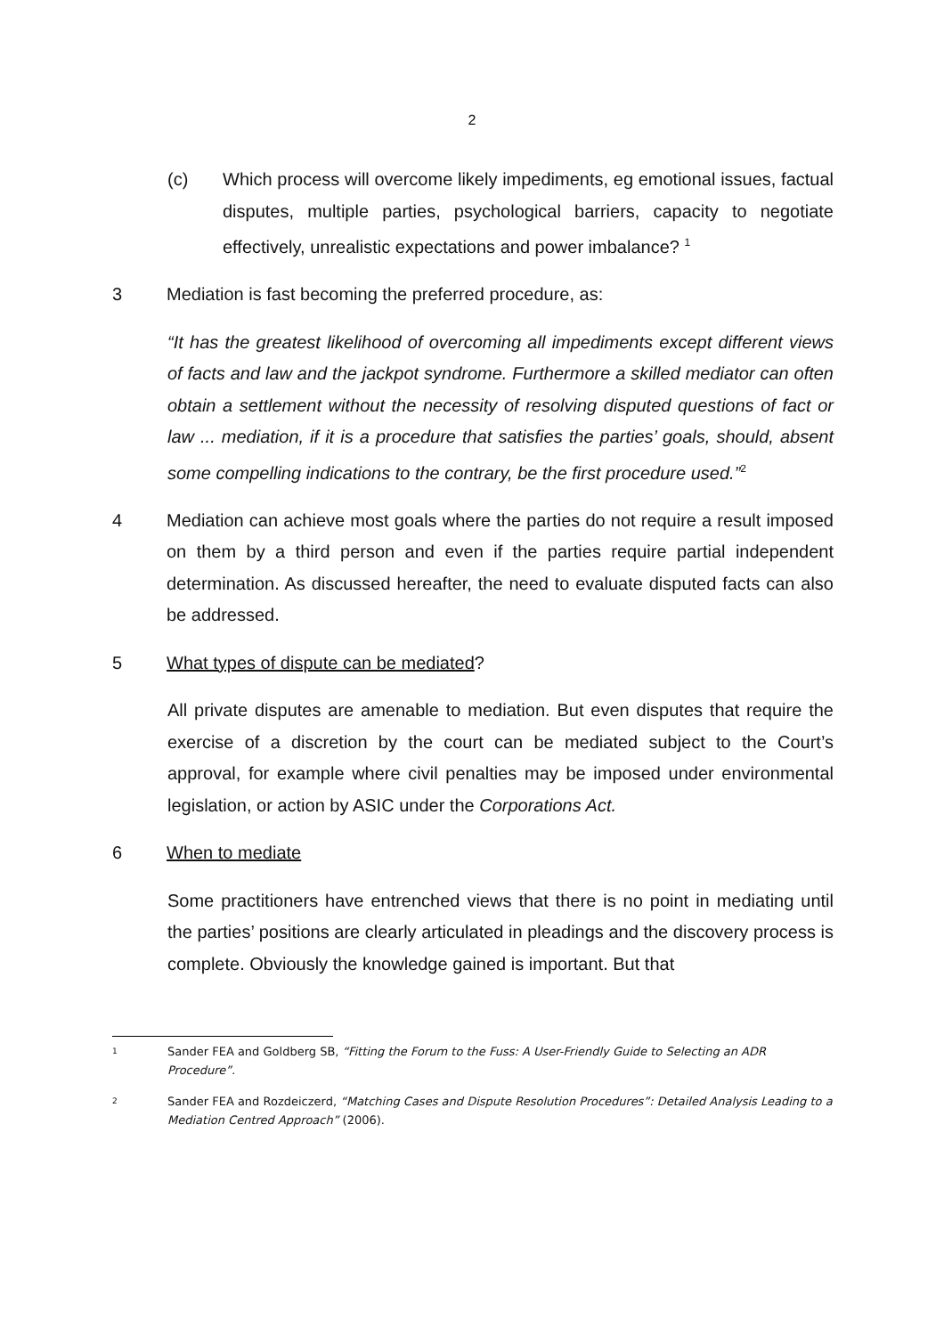2
(c) Which process will overcome likely impediments, eg emotional issues, factual disputes, multiple parties, psychological barriers, capacity to negotiate effectively, unrealistic expectations and power imbalance? <sup>1</sup>
3 Mediation is fast becoming the preferred procedure, as:
“It has the greatest likelihood of overcoming all impediments except different views of facts and law and the jackpot syndrome. Furthermore a skilled mediator can often obtain a settlement without the necessity of resolving disputed questions of fact or law ... mediation, if it is a procedure that satisfies the parties’ goals, should, absent some compelling indications to the contrary, be the first procedure used.”<sup>2</sup>
4 Mediation can achieve most goals where the parties do not require a result imposed on them by a third person and even if the parties require partial independent determination. As discussed hereafter, the need to evaluate disputed facts can also be addressed.
5 What types of dispute can be mediated?
All private disputes are amenable to mediation. But even disputes that require the exercise of a discretion by the court can be mediated subject to the Court’s approval, for example where civil penalties may be imposed under environmental legislation, or action by ASIC under the Corporations Act.
6 When to mediate
Some practitioners have entrenched views that there is no point in mediating until the parties’ positions are clearly articulated in pleadings and the discovery process is complete. Obviously the knowledge gained is important. But that
<sup>1</sup>
Sander FEA and Goldberg SB, “Fitting the Forum to the Fuss: A User-Friendly Guide to Selecting an ADR Procedure”.
<sup>2</sup>
Sander FEA and Rozdeiczerd, “Matching Cases and Dispute Resolution Procedures”: Detailed Analysis Leading to a Mediation Centred Approach” (2006).